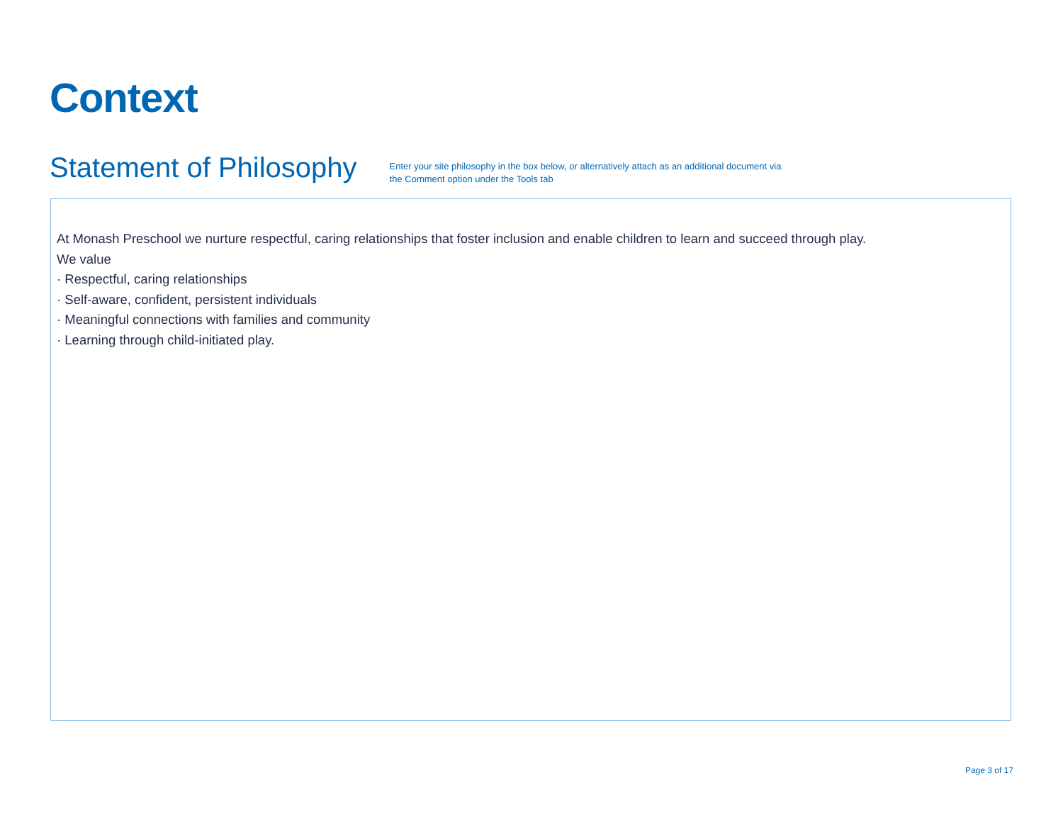Context
Statement of Philosophy
Enter your site philosophy in the box below, or alternatively attach as an additional document via the Comment option under the Tools tab
At Monash Preschool we nurture respectful, caring relationships that foster inclusion and enable children to learn and succeed through play.
We value
· Respectful, caring relationships
· Self-aware, confident, persistent individuals
· Meaningful connections with families and community
· Learning through child-initiated play.
Page 3 of 17